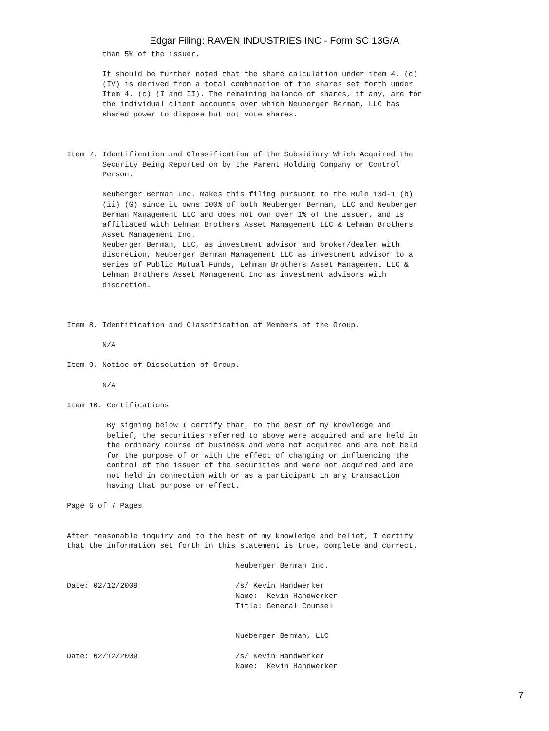Edgar Filing: RAVEN INDUSTRIES INC - Form SC 13G/A
        than 5% of the issuer.

        It should be further noted that the share calculation under item 4. (c)
        (IV) is derived from a total combination of the shares set forth under
        Item 4. (c) (I and II). The remaining balance of shares, if any, are for
        the individual client accounts over which Neuberger Berman, LLC has
        shared power to dispose but not vote shares.



Item 7. Identification and Classification of the Subsidiary Which Acquired the
        Security Being Reported on by the Parent Holding Company or Control
        Person.

        Neuberger Berman Inc. makes this filing pursuant to the Rule 13d-1 (b)
        (ii) (G) since it owns 100% of both Neuberger Berman, LLC and Neuberger
        Berman Management LLC and does not own over 1% of the issuer, and is
        affiliated with Lehman Brothers Asset Management LLC & Lehman Brothers
        Asset Management Inc.
        Neuberger Berman, LLC, as investment advisor and broker/dealer with
        discretion, Neuberger Berman Management LLC as investment advisor to a
        series of Public Mutual Funds, Lehman Brothers Asset Management LLC &
        Lehman Brothers Asset Management Inc as investment advisors with
        discretion.



Item 8. Identification and Classification of Members of the Group.

        N/A

Item 9. Notice of Dissolution of Group.

        N/A

Item 10. Certifications

         By signing below I certify that, to the best of my knowledge and
         belief, the securities referred to above were acquired and are held in
         the ordinary course of business and were not acquired and are not held
         for the purpose of or with the effect of changing or influencing the
         control of the issuer of the securities and were not acquired and are
         not held in connection with or as a participant in any transaction
         having that purpose or effect.

Page 6 of 7 Pages


After reasonable inquiry and to the best of my knowledge and belief, I certify
that the information set forth in this statement is true, complete and correct.

                                      Neuberger Berman Inc.

Date: 02/12/2009                      /s/ Kevin Handwerker
                                      Name:  Kevin Handwerker
                                      Title: General Counsel


                                      Nueberger Berman, LLC

Date: 02/12/2009                      /s/ Kevin Handwerker
                                      Name:  Kevin Handwerker
7